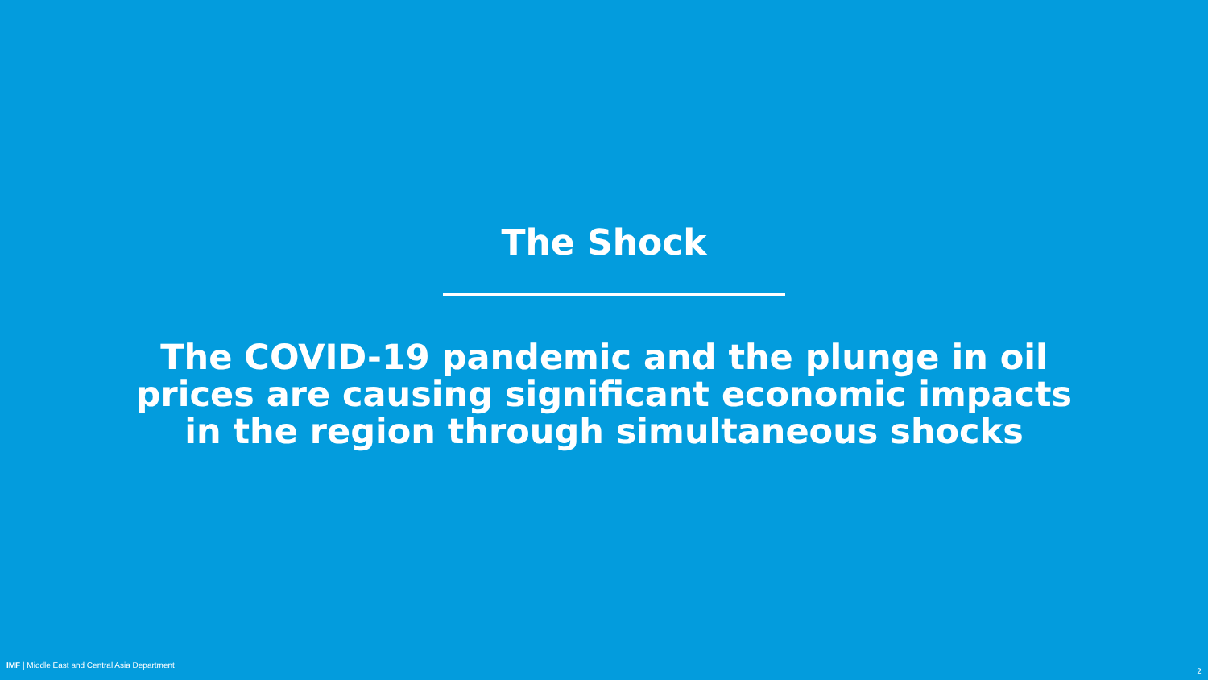The Shock
The COVID-19 pandemic and the plunge in oil prices are causing significant economic impacts in the region through simultaneous shocks
IMF | Middle East and Central Asia Department
2